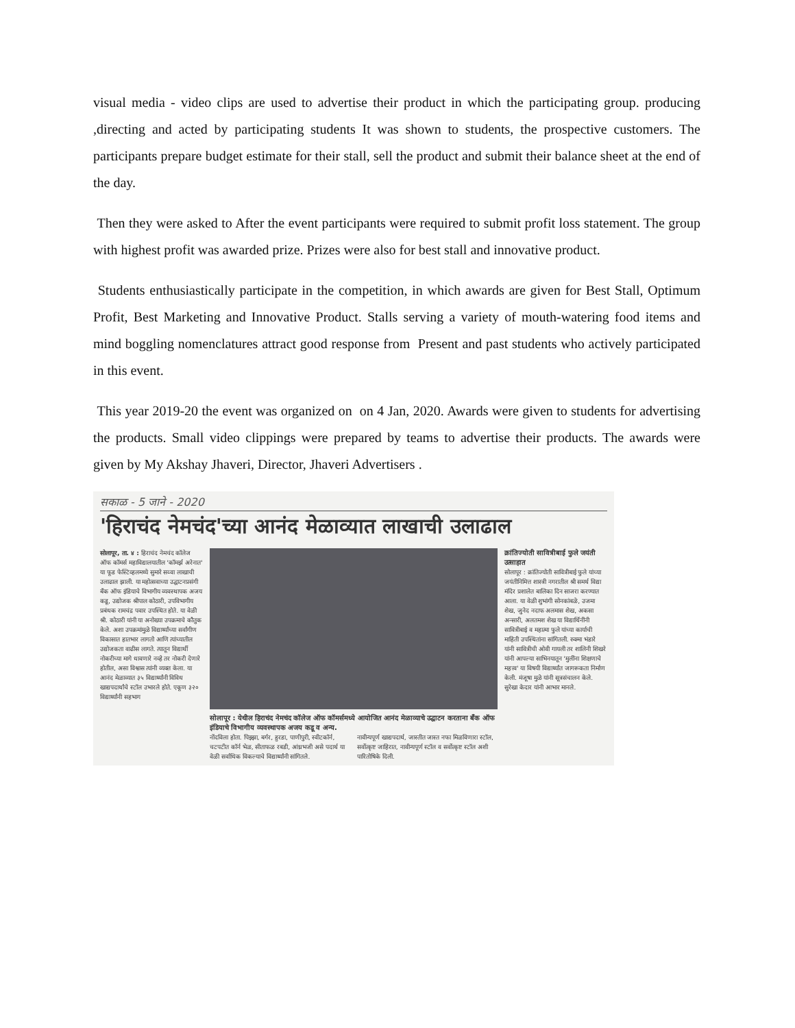visual media - video clips are used to advertise their product in which the participating group. producing ,directing and acted by participating students It was shown to students, the prospective customers. The participants prepare budget estimate for their stall, sell the product and submit their balance sheet at the end of the day.
Then they were asked to After the event participants were required to submit profit loss statement. The group with highest profit was awarded prize. Prizes were also for best stall and innovative product.
Students enthusiastically participate in the competition, in which awards are given for Best Stall, Optimum Profit, Best Marketing and Innovative Product. Stalls serving a variety of mouth-watering food items and mind boggling nomenclatures attract good response from Present and past students who actively participated in this event.
This year 2019-20 the event was organized on on 4 Jan, 2020. Awards were given to students for advertising the products. Small video clippings were prepared by teams to advertise their products. The awards were given by My Akshay Jhaveri, Director, Jhaveri Advertisers .
सकाळ - 5 जाने - 2020
'हिराचंद नेमचंद'च्या आनंद मेळाव्यात लाखाची उलाढाल
सोलापूर, ता. ४ : हिराचंद नेमचंद कॉलेज ऑफ कॉमर्स महाविद्यालयातील 'कॉमर्झ अरेनात' या फूड फेस्टिव्हलमध्ये सुमारे सव्वा लाखाची उलाढाल झाली. या महोत्सवाच्या उद्घाटनप्रसंगी बँक ऑफ इंडियाचे विभागीय व्यवस्थापक अजय कडू, उद्योजक श्रीपाल कोठारी, उपविभागीय प्रबंधक रामचंद्र पवार उपस्थित होते. या वेळी श्री. कोठारी यांनी या अनोख्या उपक्रमाचे कौतुक केले. अशा उपक्रमांमुळे विद्यार्थ्यांच्या सर्वांगीण विकासात हातभार लागतो आणि त्यांच्यातील उद्योजकता वाढीस लागते. त्यातून विद्यार्थी नोकरीच्या मागे धावणारे नव्हे तर नोकरी देणारे होतील, असा विश्वास त्यांनी व्यक्त केला. या आनंद मेळाव्यात ३५ विद्यार्थ्यांनी विविध खाद्यपदार्थांचे स्टॉल उभारले होते. एकूण ३२० विद्यार्थ्यांनी सहभाग
सोलापूर : येथील हिराचंद नेमचंद कॉलेज ऑफ कॉमर्समध्ये आयोजित आनंद मेळाव्याचे उद्घाटन करताना बँक ऑफ इंडियाचे विभागीय व्यवस्थापक अजय कडू व अन्य.
नोंदविला होता. पिझ्झा, बर्गर, हुरडा, पाणीपुरी, स्वीटकॉर्न, चटपटीत कॉर्न भेळ, सीताफळ रबडी, आंध्रभजी असे पदार्थ या वेळी सर्वाधिक विकल्याचे विद्यार्थ्यांनी सांगितले.
नावीन्यपूर्ण खाद्यपदार्थ, जास्तीत जास्त नफा मिळविणारा स्टॉल, सर्वोत्कृष्ट जाहिरात, नावीन्यपूर्ण स्टॉल व सर्वोत्कृष्ट स्टॉल अशी पारितोषिके दिली.
क्रांतिज्योती सावित्रीबाई फुले जयंती उत्साहात
सोलापूर : क्रांतिज्योती सावित्रीबाई फुले यांच्या जयंतीनिमित्त शास्त्री नगरातील श्री समर्थ विद्या मंदिर प्रशालेत बालिका दिन साजरा करण्यात आला. या वेळी शुभांगी सोनकांबळे, उजमा शेख, जुनेद नदाफ अलमास शेख, अकसा अन्सारी, अलतमश शेख या विद्यार्थिनींनी सावित्रीबाई व महात्मा फुले यांच्या कार्याची माहिती उपस्थितांना सांगितली. रुक्मा भंडारे यांनी सावित्रीची ओवी गायली तर शालिनी शिखरे यांनी आपल्या साभिनयातून 'मुलींना शिक्षणाचे महत्त्व' या विषयी विद्यार्थ्यांत जागरूकता निर्माण केली. मंजूषा मुळे यांनी सूत्रसंचालन केले. सुरेखा केदार यांनी आभार मानले.